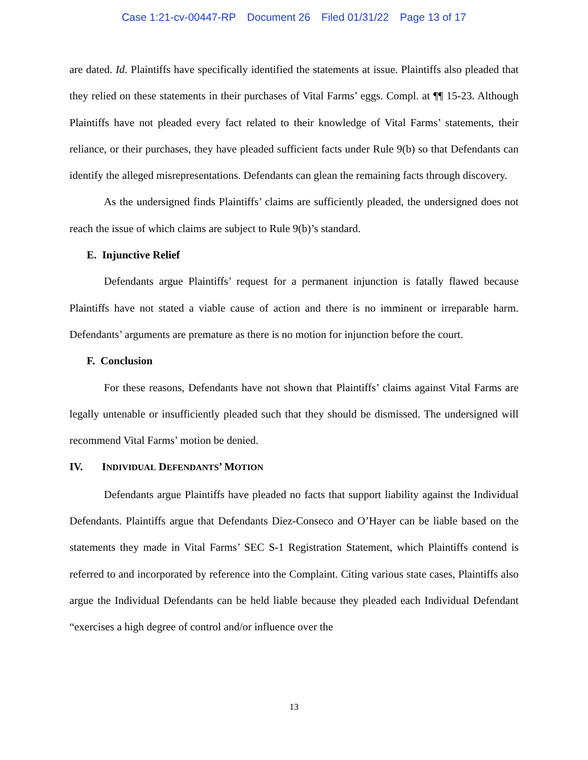Case 1:21-cv-00447-RP Document 26 Filed 01/31/22 Page 13 of 17
are dated. Id. Plaintiffs have specifically identified the statements at issue. Plaintiffs also pleaded that they relied on these statements in their purchases of Vital Farms’ eggs. Compl. at ¶¶ 15-23. Although Plaintiffs have not pleaded every fact related to their knowledge of Vital Farms’ statements, their reliance, or their purchases, they have pleaded sufficient facts under Rule 9(b) so that Defendants can identify the alleged misrepresentations. Defendants can glean the remaining facts through discovery.
As the undersigned finds Plaintiffs’ claims are sufficiently pleaded, the undersigned does not reach the issue of which claims are subject to Rule 9(b)’s standard.
E. Injunctive Relief
Defendants argue Plaintiffs’ request for a permanent injunction is fatally flawed because Plaintiffs have not stated a viable cause of action and there is no imminent or irreparable harm. Defendants’ arguments are premature as there is no motion for injunction before the court.
F. Conclusion
For these reasons, Defendants have not shown that Plaintiffs’ claims against Vital Farms are legally untenable or insufficiently pleaded such that they should be dismissed. The undersigned will recommend Vital Farms’ motion be denied.
IV. INDIVIDUAL DEFENDANTS’ MOTION
Defendants argue Plaintiffs have pleaded no facts that support liability against the Individual Defendants. Plaintiffs argue that Defendants Diez-Conseco and O’Hayer can be liable based on the statements they made in Vital Farms’ SEC S-1 Registration Statement, which Plaintiffs contend is referred to and incorporated by reference into the Complaint. Citing various state cases, Plaintiffs also argue the Individual Defendants can be held liable because they pleaded each Individual Defendant “exercises a high degree of control and/or influence over the
13